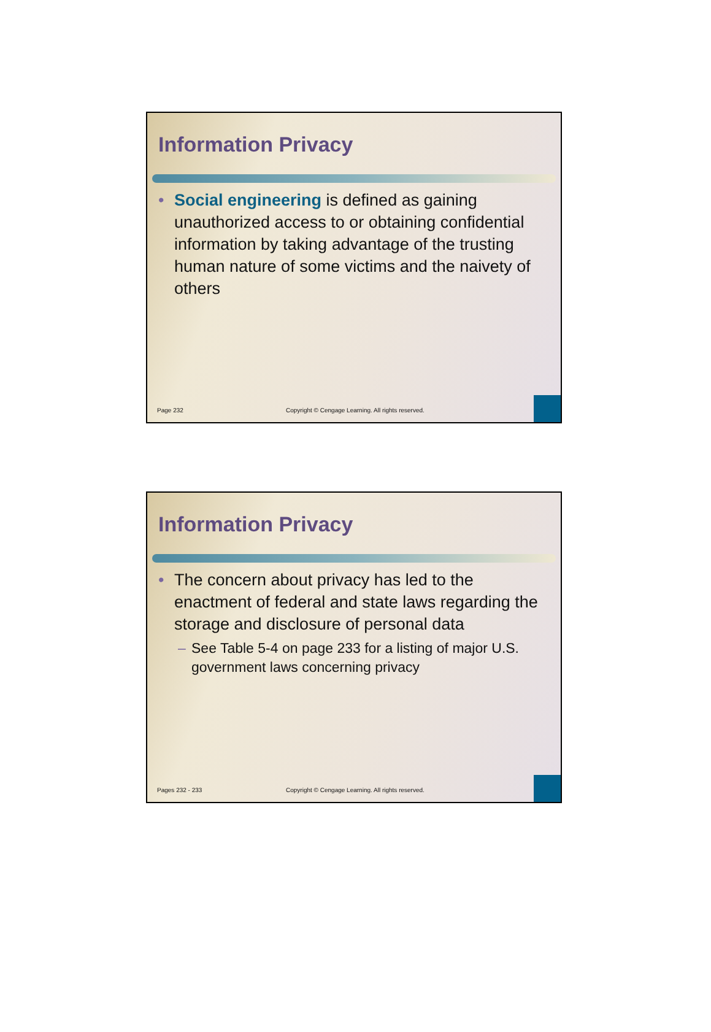Information Privacy
• Social engineering is defined as gaining unauthorized access to or obtaining confidential information by taking advantage of the trusting human nature of some victims and the naivety of others
Page 232 Copyright © Cengage Learning. All rights reserved.
Information Privacy
• The concern about privacy has led to the enactment of federal and state laws regarding the storage and disclosure of personal data
– See Table 5-4 on page 233 for a listing of major U.S. government laws concerning privacy
Pages 232 - 233 Copyright © Cengage Learning. All rights reserved.